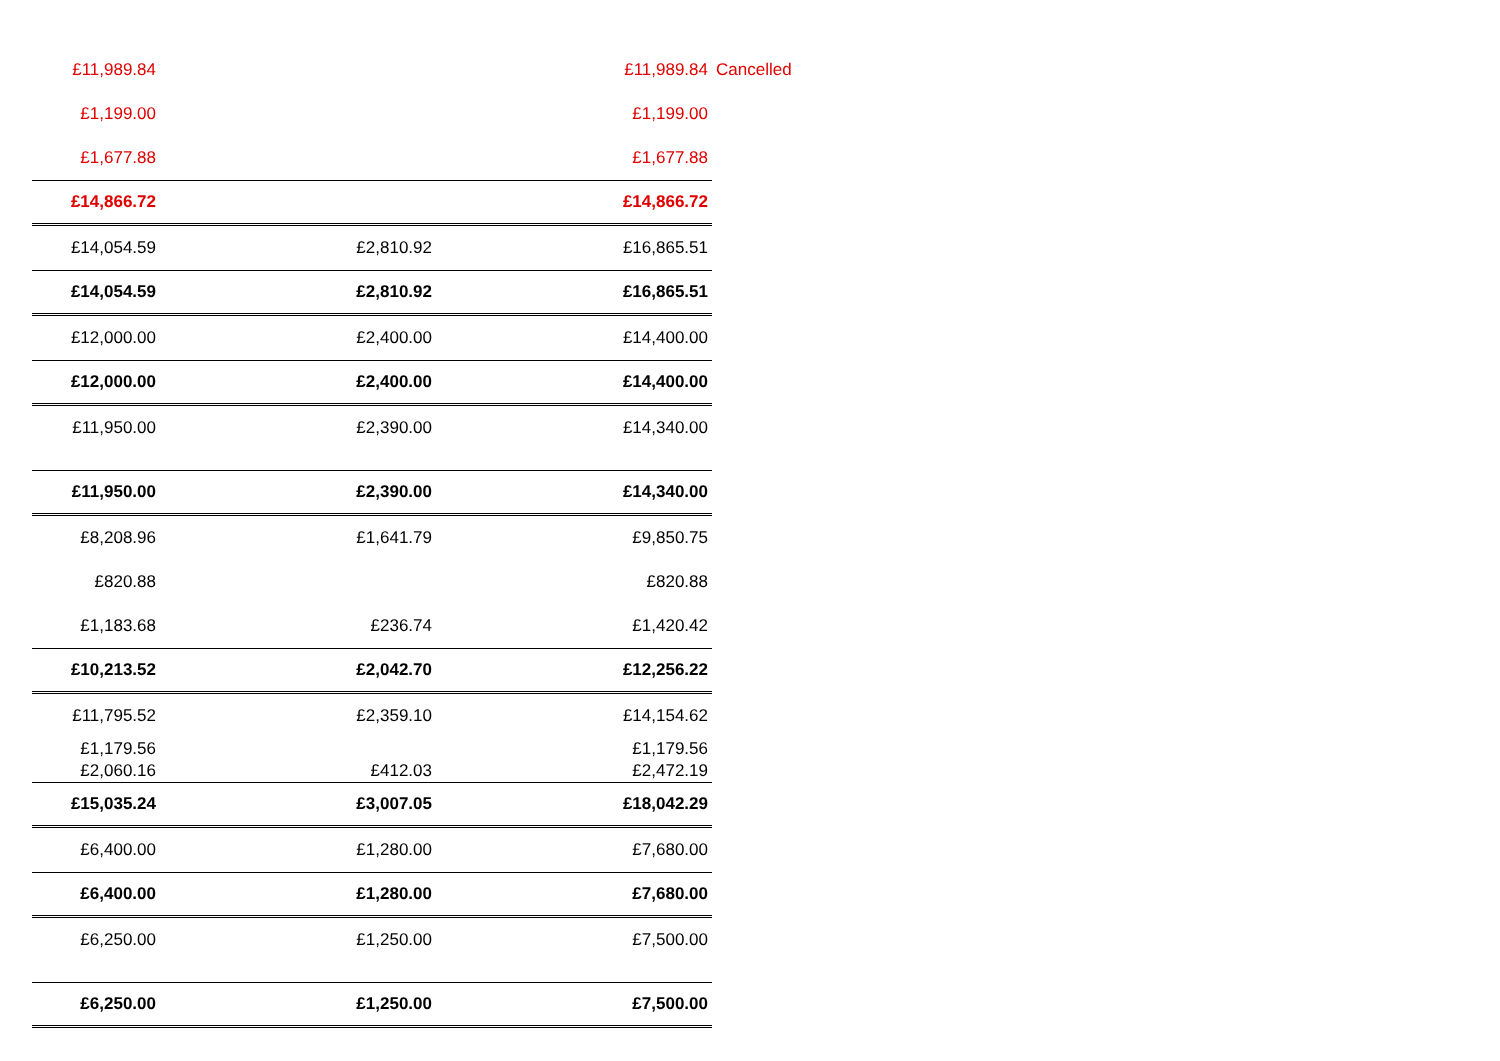| £11,989.84 | | £11,989.84 | Cancelled |
| £1,199.00 | | £1,199.00 | |
| £1,677.88 | | £1,677.88 | |
| £14,866.72 | | £14,866.72 | |
| £14,054.59 | £2,810.92 | £16,865.51 | |
| £14,054.59 | £2,810.92 | £16,865.51 | |
| £12,000.00 | £2,400.00 | £14,400.00 | |
| £12,000.00 | £2,400.00 | £14,400.00 | |
| £11,950.00 | £2,390.00 | £14,340.00 | |
| £11,950.00 | £2,390.00 | £14,340.00 | |
| £8,208.96 | £1,641.79 | £9,850.75 | |
| £820.88 | | £820.88 | |
| £1,183.68 | £236.74 | £1,420.42 | |
| £10,213.52 | £2,042.70 | £12,256.22 | |
| £11,795.52 | £2,359.10 | £14,154.62 | |
| £1,179.56 | | £1,179.56 | |
| £2,060.16 | £412.03 | £2,472.19 | |
| £15,035.24 | £3,007.05 | £18,042.29 | |
| £6,400.00 | £1,280.00 | £7,680.00 | |
| £6,400.00 | £1,280.00 | £7,680.00 | |
| £6,250.00 | £1,250.00 | £7,500.00 | |
| £6,250.00 | £1,250.00 | £7,500.00 | |